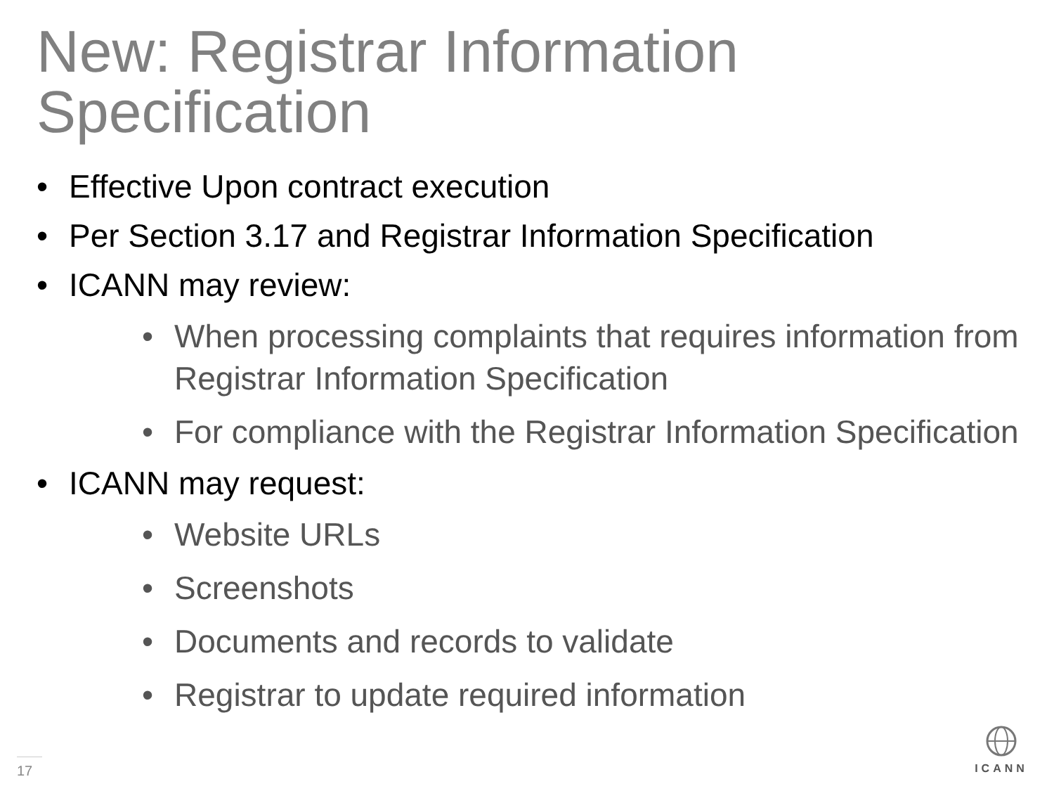New: Registrar Information Specification
• Effective Upon contract execution
• Per Section 3.17 and Registrar Information Specification
• ICANN may review:
• When processing complaints that requires information from Registrar Information Specification
• For compliance with the Registrar Information Specification
• ICANN may request:
• Website URLs
• Screenshots
• Documents and records to validate
• Registrar to update required information
17
ICANN